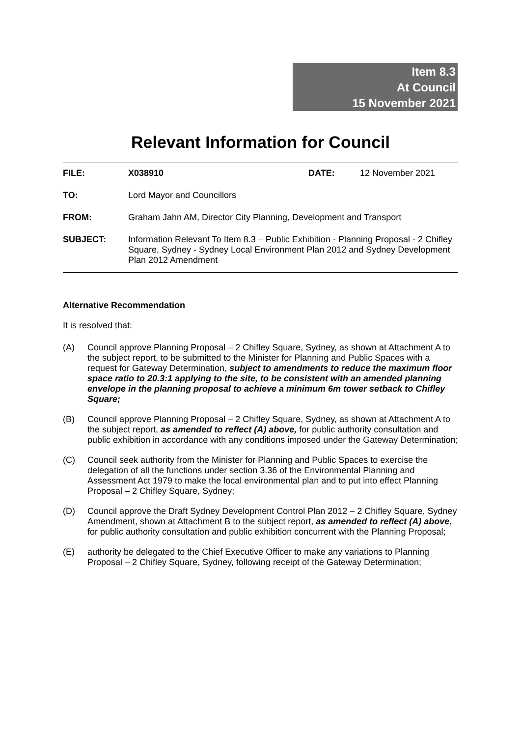Item 8.3
At Council
15 November 2021
Relevant Information for Council
| FILE: | X038910 | DATE: | 12 November 2021 |
| TO: | Lord Mayor and Councillors | | |
| FROM: | Graham Jahn AM, Director City Planning, Development and Transport | | |
| SUBJECT: | Information Relevant To Item 8.3 – Public Exhibition - Planning Proposal - 2 Chifley Square, Sydney - Sydney Local Environment Plan 2012 and Sydney Development Plan 2012 Amendment | | |
Alternative Recommendation
It is resolved that:
(A) Council approve Planning Proposal – 2 Chifley Square, Sydney, as shown at Attachment A to the subject report, to be submitted to the Minister for Planning and Public Spaces with a request for Gateway Determination, subject to amendments to reduce the maximum floor space ratio to 20.3:1 applying to the site, to be consistent with an amended planning envelope in the planning proposal to achieve a minimum 6m tower setback to Chifley Square;
(B) Council approve Planning Proposal – 2 Chifley Square, Sydney, as shown at Attachment A to the subject report, as amended to reflect (A) above, for public authority consultation and public exhibition in accordance with any conditions imposed under the Gateway Determination;
(C) Council seek authority from the Minister for Planning and Public Spaces to exercise the delegation of all the functions under section 3.36 of the Environmental Planning and Assessment Act 1979 to make the local environmental plan and to put into effect Planning Proposal – 2 Chifley Square, Sydney;
(D) Council approve the Draft Sydney Development Control Plan 2012 – 2 Chifley Square, Sydney Amendment, shown at Attachment B to the subject report, as amended to reflect (A) above, for public authority consultation and public exhibition concurrent with the Planning Proposal;
(E) authority be delegated to the Chief Executive Officer to make any variations to Planning Proposal – 2 Chifley Square, Sydney, following receipt of the Gateway Determination;